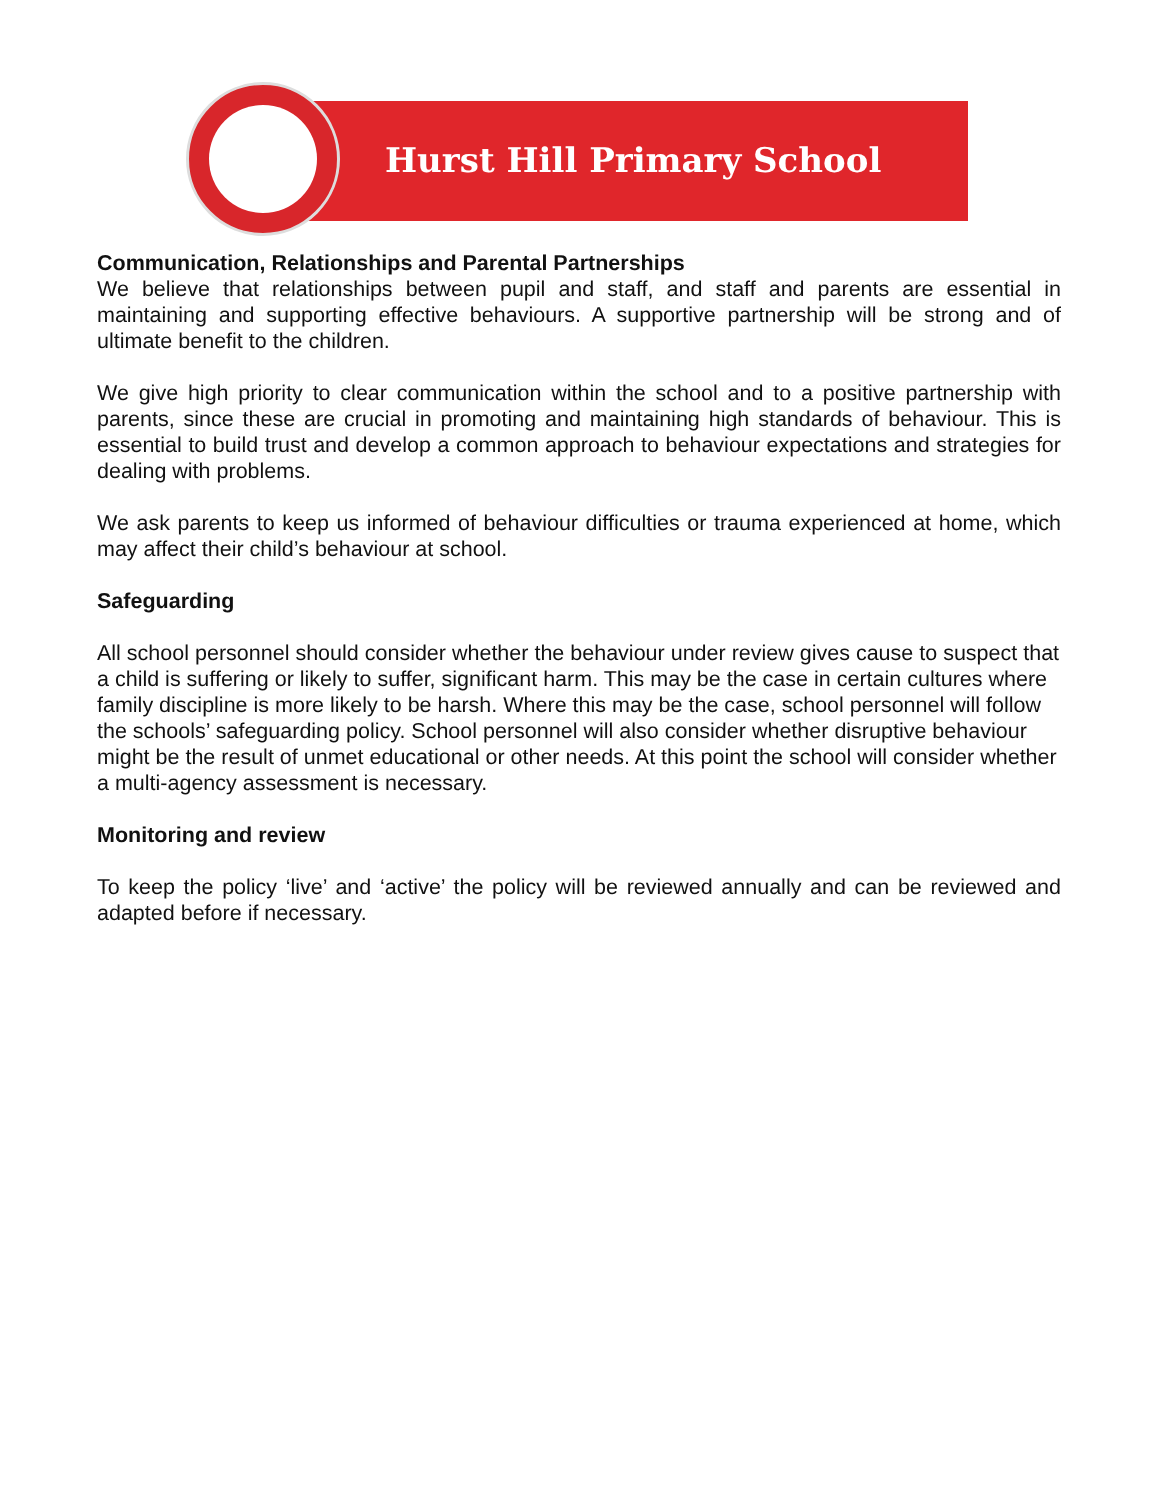Hurst Hill Primary School
Communication, Relationships and Parental Partnerships
We believe that relationships between pupil and staff, and staff and parents are essential in maintaining and supporting effective behaviours. A supportive partnership will be strong and of ultimate benefit to the children.
We give high priority to clear communication within the school and to a positive partnership with parents, since these are crucial in promoting and maintaining high standards of behaviour. This is essential to build trust and develop a common approach to behaviour expectations and strategies for dealing with problems.
We ask parents to keep us informed of behaviour difficulties or trauma experienced at home, which may affect their child’s behaviour at school.
Safeguarding
All school personnel should consider whether the behaviour under review gives cause to suspect that a child is suffering or likely to suffer, significant harm. This may be the case in certain cultures where family discipline is more likely to be harsh. Where this may be the case, school personnel will follow the schools’ safeguarding policy. School personnel will also consider whether disruptive behaviour might be the result of unmet educational or other needs. At this point the school will consider whether a multi-agency assessment is necessary.
Monitoring and review
To keep the policy ‘live’ and ‘active’ the policy will be reviewed annually and can be reviewed and adapted before if necessary.